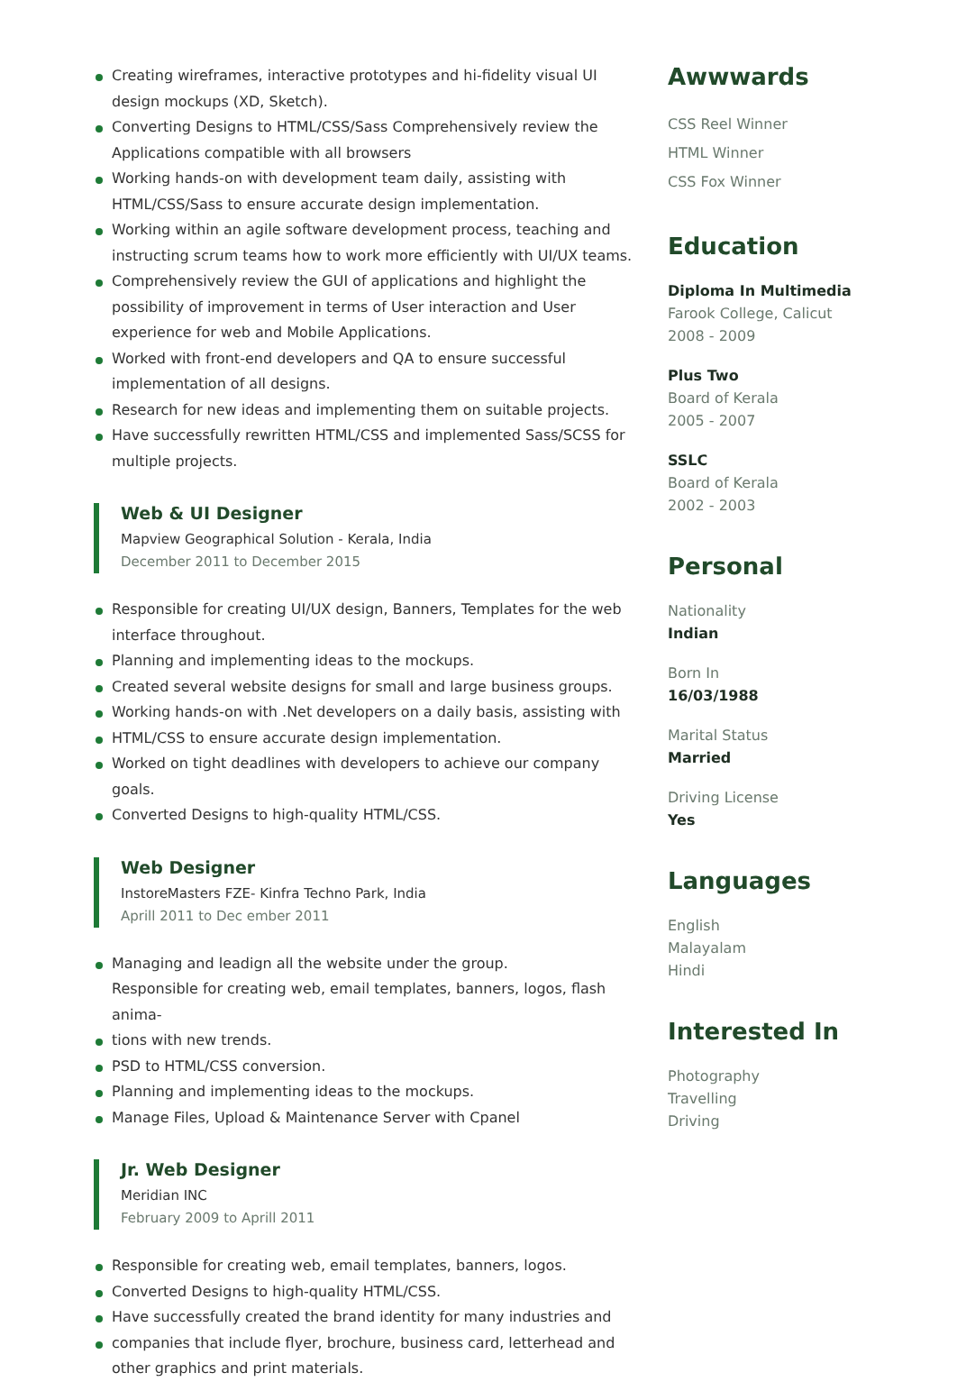Creating wireframes, interactive prototypes and hi-fidelity visual UI design mockups (XD, Sketch).
Converting Designs to HTML/CSS/Sass Comprehensively review the Applications compatible with all browsers
Working hands-on with development team daily, assisting with HTML/CSS/Sass to ensure accurate design implementation.
Working within an agile software development process, teaching and instructing scrum teams how to work more efficiently with UI/UX teams.
Comprehensively review the GUI of applications and highlight the possibility of improvement in terms of User interaction and User experience for web and Mobile Applications.
Worked with front-end developers and QA to ensure successful implementation of all designs.
Research for new ideas and implementing them on suitable projects.
Have successfully rewritten HTML/CSS and implemented Sass/SCSS for multiple projects.
Web & UI Designer
Mapview Geographical Solution - Kerala, India
December 2011 to December 2015
Responsible for creating UI/UX design, Banners, Templates for the web interface throughout.
Planning and implementing ideas to the mockups.
Created several website designs for small and large business groups.
Working hands-on with .Net developers on a daily basis, assisting with
HTML/CSS to ensure accurate design implementation.
Worked on tight deadlines with developers to achieve our company goals.
Converted Designs to high-quality HTML/CSS.
Web Designer
InstoreMasters FZE- Kinfra Techno Park, India
Aprill 2011 to Dec ember 2011
Managing and leadign all the website under the group.
Responsible for creating web, email templates, banners, logos, flash anima-
tions with new trends.
PSD to HTML/CSS conversion.
Planning and implementing ideas to the mockups.
Manage Files, Upload & Maintenance Server with Cpanel
Jr. Web Designer
Meridian INC
February 2009 to Aprill 2011
Responsible for creating web, email templates, banners, logos.
Converted Designs to high-quality HTML/CSS.
Have successfully created the brand identity for many industries and
companies that include flyer, brochure, business card, letterhead and other graphics and print materials.
Awwwards
CSS Reel Winner
HTML Winner
CSS Fox Winner
Education
Diploma In Multimedia
Farook College, Calicut
2008 - 2009
Plus Two
Board of Kerala
2005 - 2007
SSLC
Board of Kerala
2002 - 2003
Personal
Nationality
Indian
Born In
16/03/1988
Marital Status
Married
Driving License
Yes
Languages
English
Malayalam
Hindi
Interested In
Photography
Travelling
Driving